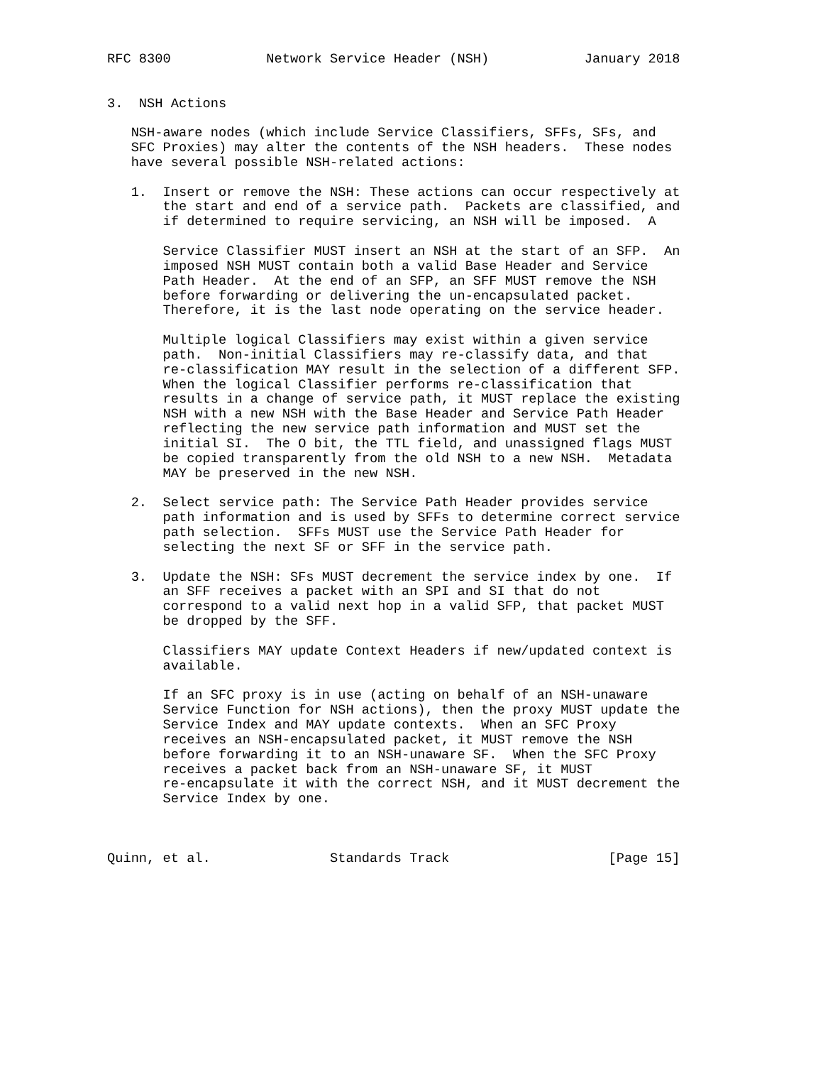RFC 8300            Network Service Header (NSH)            January 2018


3.  NSH Actions

   NSH-aware nodes (which include Service Classifiers, SFFs, SFs, and
   SFC Proxies) may alter the contents of the NSH headers.  These nodes
   have several possible NSH-related actions:

   1.  Insert or remove the NSH: These actions can occur respectively at
       the start and end of a service path.  Packets are classified, and
       if determined to require servicing, an NSH will be imposed.  A

       Service Classifier MUST insert an NSH at the start of an SFP.  An
       imposed NSH MUST contain both a valid Base Header and Service
       Path Header.  At the end of an SFP, an SFF MUST remove the NSH
       before forwarding or delivering the un-encapsulated packet.
       Therefore, it is the last node operating on the service header.

       Multiple logical Classifiers may exist within a given service
       path.  Non-initial Classifiers may re-classify data, and that
       re-classification MAY result in the selection of a different SFP.
       When the logical Classifier performs re-classification that
       results in a change of service path, it MUST replace the existing
       NSH with a new NSH with the Base Header and Service Path Header
       reflecting the new service path information and MUST set the
       initial SI.  The O bit, the TTL field, and unassigned flags MUST
       be copied transparently from the old NSH to a new NSH.  Metadata
       MAY be preserved in the new NSH.

   2.  Select service path: The Service Path Header provides service
       path information and is used by SFFs to determine correct service
       path selection.  SFFs MUST use the Service Path Header for
       selecting the next SF or SFF in the service path.

   3.  Update the NSH: SFs MUST decrement the service index by one.  If
       an SFF receives a packet with an SPI and SI that do not
       correspond to a valid next hop in a valid SFP, that packet MUST
       be dropped by the SFF.

       Classifiers MAY update Context Headers if new/updated context is
       available.

       If an SFC proxy is in use (acting on behalf of an NSH-unaware
       Service Function for NSH actions), then the proxy MUST update the
       Service Index and MAY update contexts.  When an SFC Proxy
       receives an NSH-encapsulated packet, it MUST remove the NSH
       before forwarding it to an NSH-unaware SF.  When the SFC Proxy
       receives a packet back from an NSH-unaware SF, it MUST
       re-encapsulate it with the correct NSH, and it MUST decrement the
       Service Index by one.



Quinn, et al.               Standards Track                    [Page 15]